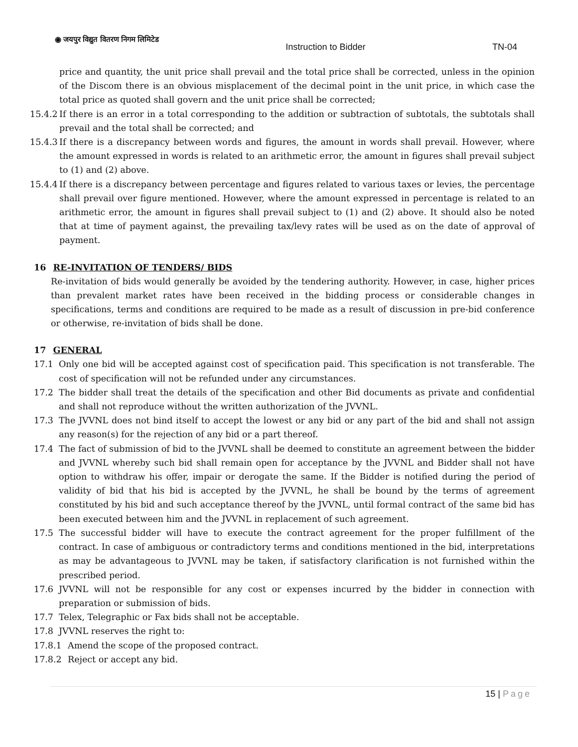◉ जयपुर विद्युत वितरण निगम लिमिटेड
Instruction to Bidder TN-04
price and quantity, the unit price shall prevail and the total price shall be corrected, unless in the opinion of the Discom there is an obvious misplacement of the decimal point in the unit price, in which case the total price as quoted shall govern and the unit price shall be corrected;
15.4.2 If there is an error in a total corresponding to the addition or subtraction of subtotals, the subtotals shall prevail and the total shall be corrected; and
15.4.3 If there is a discrepancy between words and figures, the amount in words shall prevail. However, where the amount expressed in words is related to an arithmetic error, the amount in figures shall prevail subject to (1) and (2) above.
15.4.4 If there is a discrepancy between percentage and figures related to various taxes or levies, the percentage shall prevail over figure mentioned. However, where the amount expressed in percentage is related to an arithmetic error, the amount in figures shall prevail subject to (1) and (2) above. It should also be noted that at time of payment against, the prevailing tax/levy rates will be used as on the date of approval of payment.
16 RE-INVITATION OF TENDERS/ BIDS
Re-invitation of bids would generally be avoided by the tendering authority. However, in case, higher prices than prevalent market rates have been received in the bidding process or considerable changes in specifications, terms and conditions are required to be made as a result of discussion in pre-bid conference or otherwise, re-invitation of bids shall be done.
17 GENERAL
17.1 Only one bid will be accepted against cost of specification paid. This specification is not transferable. The cost of specification will not be refunded under any circumstances.
17.2 The bidder shall treat the details of the specification and other Bid documents as private and confidential and shall not reproduce without the written authorization of the JVVNL.
17.3 The JVVNL does not bind itself to accept the lowest or any bid or any part of the bid and shall not assign any reason(s) for the rejection of any bid or a part thereof.
17.4 The fact of submission of bid to the JVVNL shall be deemed to constitute an agreement between the bidder and JVVNL whereby such bid shall remain open for acceptance by the JVVNL and Bidder shall not have option to withdraw his offer, impair or derogate the same. If the Bidder is notified during the period of validity of bid that his bid is accepted by the JVVNL, he shall be bound by the terms of agreement constituted by his bid and such acceptance thereof by the JVVNL, until formal contract of the same bid has been executed between him and the JVVNL in replacement of such agreement.
17.5 The successful bidder will have to execute the contract agreement for the proper fulfillment of the contract. In case of ambiguous or contradictory terms and conditions mentioned in the bid, interpretations as may be advantageous to JVVNL may be taken, if satisfactory clarification is not furnished within the prescribed period.
17.6 JVVNL will not be responsible for any cost or expenses incurred by the bidder in connection with preparation or submission of bids.
17.7 Telex, Telegraphic or Fax bids shall not be acceptable.
17.8 JVVNL reserves the right to:
17.8.1 Amend the scope of the proposed contract.
17.8.2 Reject or accept any bid.
15 | Page